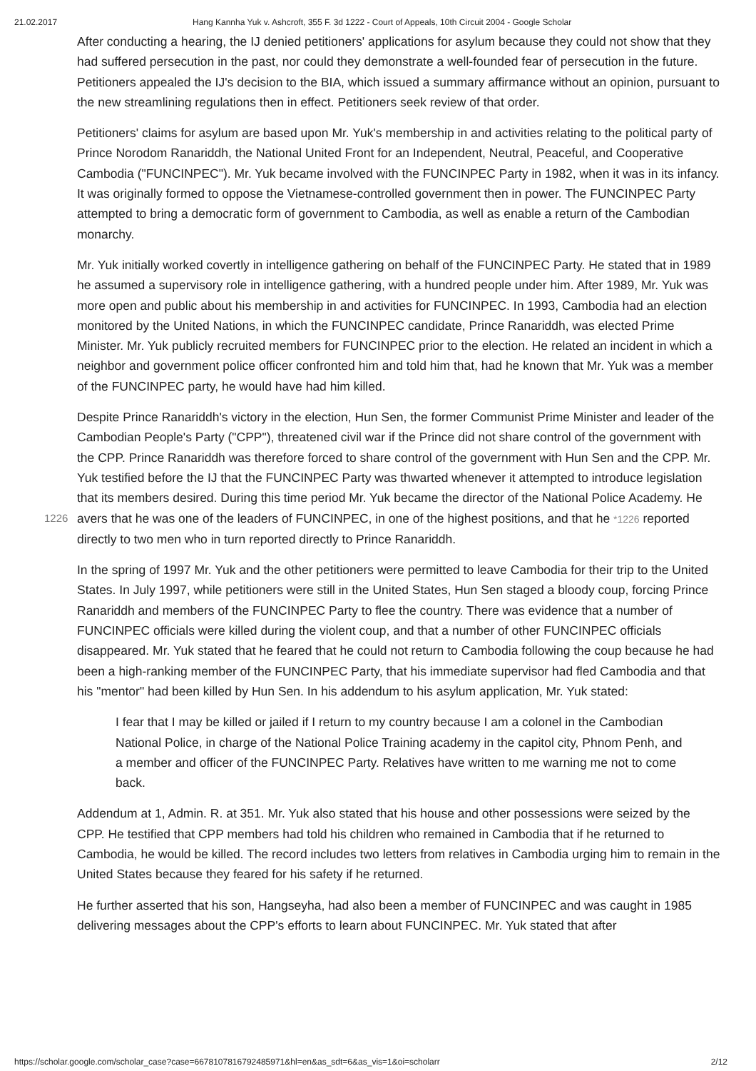21.02.2017 Hang Kannha Yuk v. Ashcroft, 355 F. 3d 1222 - Court of Appeals, 10th Circuit 2004 - Google Scholar
After conducting a hearing, the IJ denied petitioners' applications for asylum because they could not show that they had suffered persecution in the past, nor could they demonstrate a well-founded fear of persecution in the future. Petitioners appealed the IJ's decision to the BIA, which issued a summary affirmance without an opinion, pursuant to the new streamlining regulations then in effect. Petitioners seek review of that order.
Petitioners' claims for asylum are based upon Mr. Yuk's membership in and activities relating to the political party of Prince Norodom Ranariddh, the National United Front for an Independent, Neutral, Peaceful, and Cooperative Cambodia ("FUNCINPEC"). Mr. Yuk became involved with the FUNCINPEC Party in 1982, when it was in its infancy. It was originally formed to oppose the Vietnamese-controlled government then in power. The FUNCINPEC Party attempted to bring a democratic form of government to Cambodia, as well as enable a return of the Cambodian monarchy.
Mr. Yuk initially worked covertly in intelligence gathering on behalf of the FUNCINPEC Party. He stated that in 1989 he assumed a supervisory role in intelligence gathering, with a hundred people under him. After 1989, Mr. Yuk was more open and public about his membership in and activities for FUNCINPEC. In 1993, Cambodia had an election monitored by the United Nations, in which the FUNCINPEC candidate, Prince Ranariddh, was elected Prime Minister. Mr. Yuk publicly recruited members for FUNCINPEC prior to the election. He related an incident in which a neighbor and government police officer confronted him and told him that, had he known that Mr. Yuk was a member of the FUNCINPEC party, he would have had him killed.
Despite Prince Ranariddh's victory in the election, Hun Sen, the former Communist Prime Minister and leader of the Cambodian People's Party ("CPP"), threatened civil war if the Prince did not share control of the government with the CPP. Prince Ranariddh was therefore forced to share control of the government with Hun Sen and the CPP. Mr. Yuk testified before the IJ that the FUNCINPEC Party was thwarted whenever it attempted to introduce legislation that its members desired. During this time period Mr. Yuk became the director of the National Police Academy. He avers that he was one of the leaders of 1226 FUNCINPEC, in one of the highest positions, and that he *1226 reported directly to two men who in turn reported directly to Prince Ranariddh.
In the spring of 1997 Mr. Yuk and the other petitioners were permitted to leave Cambodia for their trip to the United States. In July 1997, while petitioners were still in the United States, Hun Sen staged a bloody coup, forcing Prince Ranariddh and members of the FUNCINPEC Party to flee the country. There was evidence that a number of FUNCINPEC officials were killed during the violent coup, and that a number of other FUNCINPEC officials disappeared. Mr. Yuk stated that he feared that he could not return to Cambodia following the coup because he had been a high-ranking member of the FUNCINPEC Party, that his immediate supervisor had fled Cambodia and that his "mentor" had been killed by Hun Sen. In his addendum to his asylum application, Mr. Yuk stated:
I fear that I may be killed or jailed if I return to my country because I am a colonel in the Cambodian National Police, in charge of the National Police Training academy in the capitol city, Phnom Penh, and a member and officer of the FUNCINPEC Party. Relatives have written to me warning me not to come back.
Addendum at 1, Admin. R. at 351. Mr. Yuk also stated that his house and other possessions were seized by the CPP. He testified that CPP members had told his children who remained in Cambodia that if he returned to Cambodia, he would be killed. The record includes two letters from relatives in Cambodia urging him to remain in the United States because they feared for his safety if he returned.
He further asserted that his son, Hangseyha, had also been a member of FUNCINPEC and was caught in 1985 delivering messages about the CPP's efforts to learn about FUNCINPEC. Mr. Yuk stated that after
https://scholar.google.com/scholar_case?case=6678107816792485971&hl=en&as_sdt=6&as_vis=1&oi=scholarr 2/12